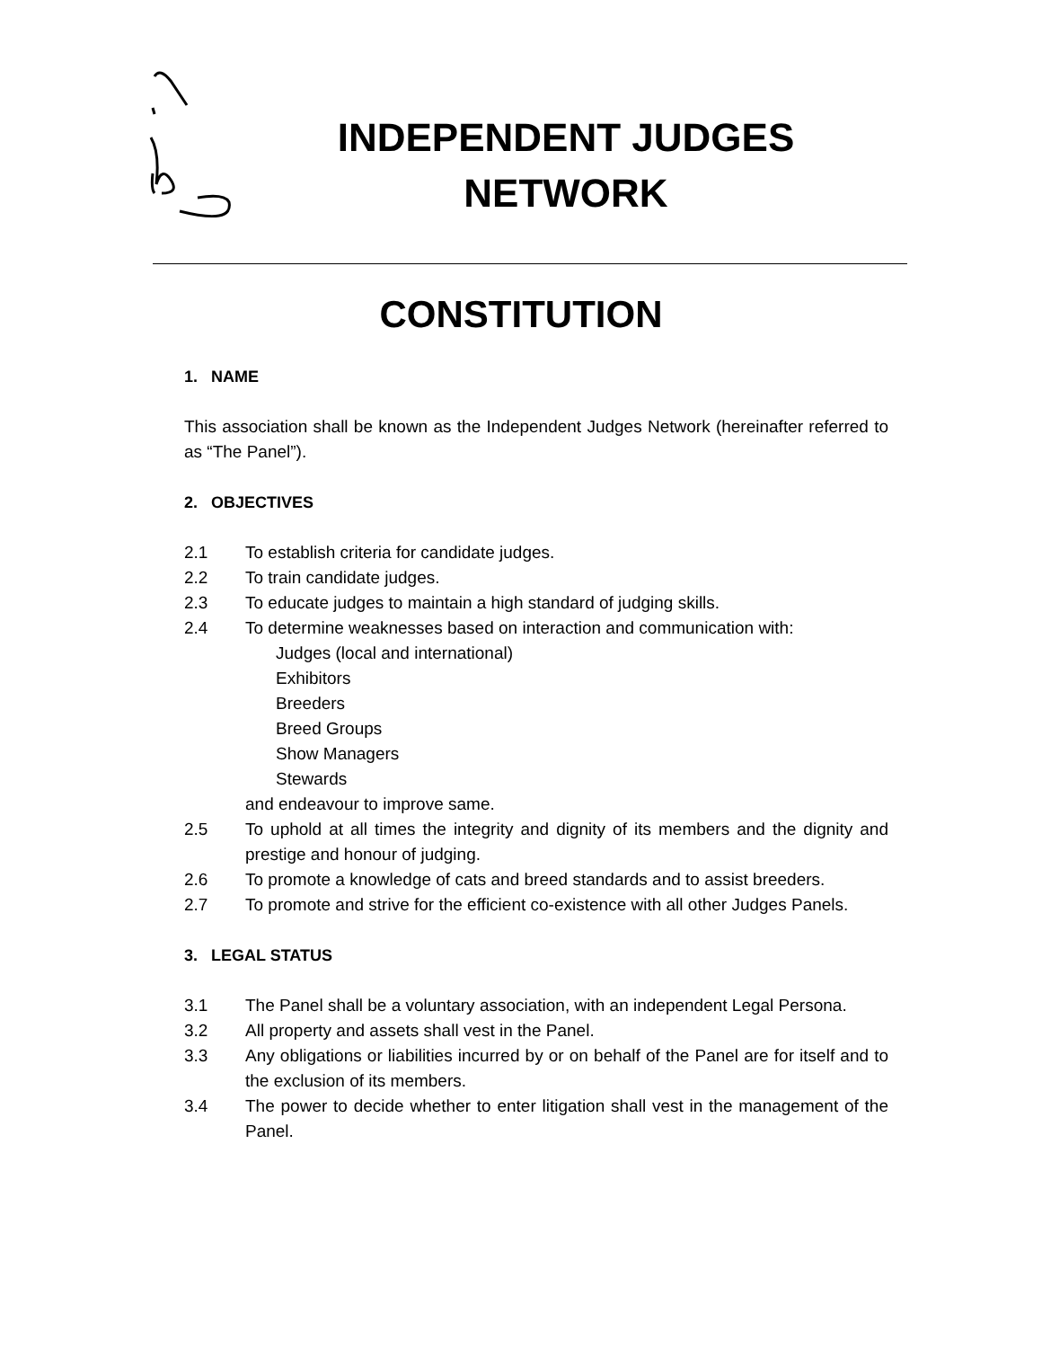INDEPENDENT JUDGES
NETWORK
CONSTITUTION
1. NAME
This association shall be known as the Independent Judges Network (hereinafter referred to as “The Panel”).
2. OBJECTIVES
2.1 To establish criteria for candidate judges.
2.2 To train candidate judges.
2.3 To educate judges to maintain a high standard of judging skills.
2.4 To determine weaknesses based on interaction and communication with:
Judges (local and international)
Exhibitors
Breeders
Breed Groups
Show Managers
Stewards
and endeavour to improve same.
2.5 To uphold at all times the integrity and dignity of its members and the dignity and prestige and honour of judging.
2.6 To promote a knowledge of cats and breed standards and to assist breeders.
2.7 To promote and strive for the efficient co-existence with all other Judges Panels.
3. LEGAL STATUS
3.1 The Panel shall be a voluntary association, with an independent Legal Persona.
3.2 All property and assets shall vest in the Panel.
3.3 Any obligations or liabilities incurred by or on behalf of the Panel are for itself and to the exclusion of its members.
3.4 The power to decide whether to enter litigation shall vest in the management of the Panel.